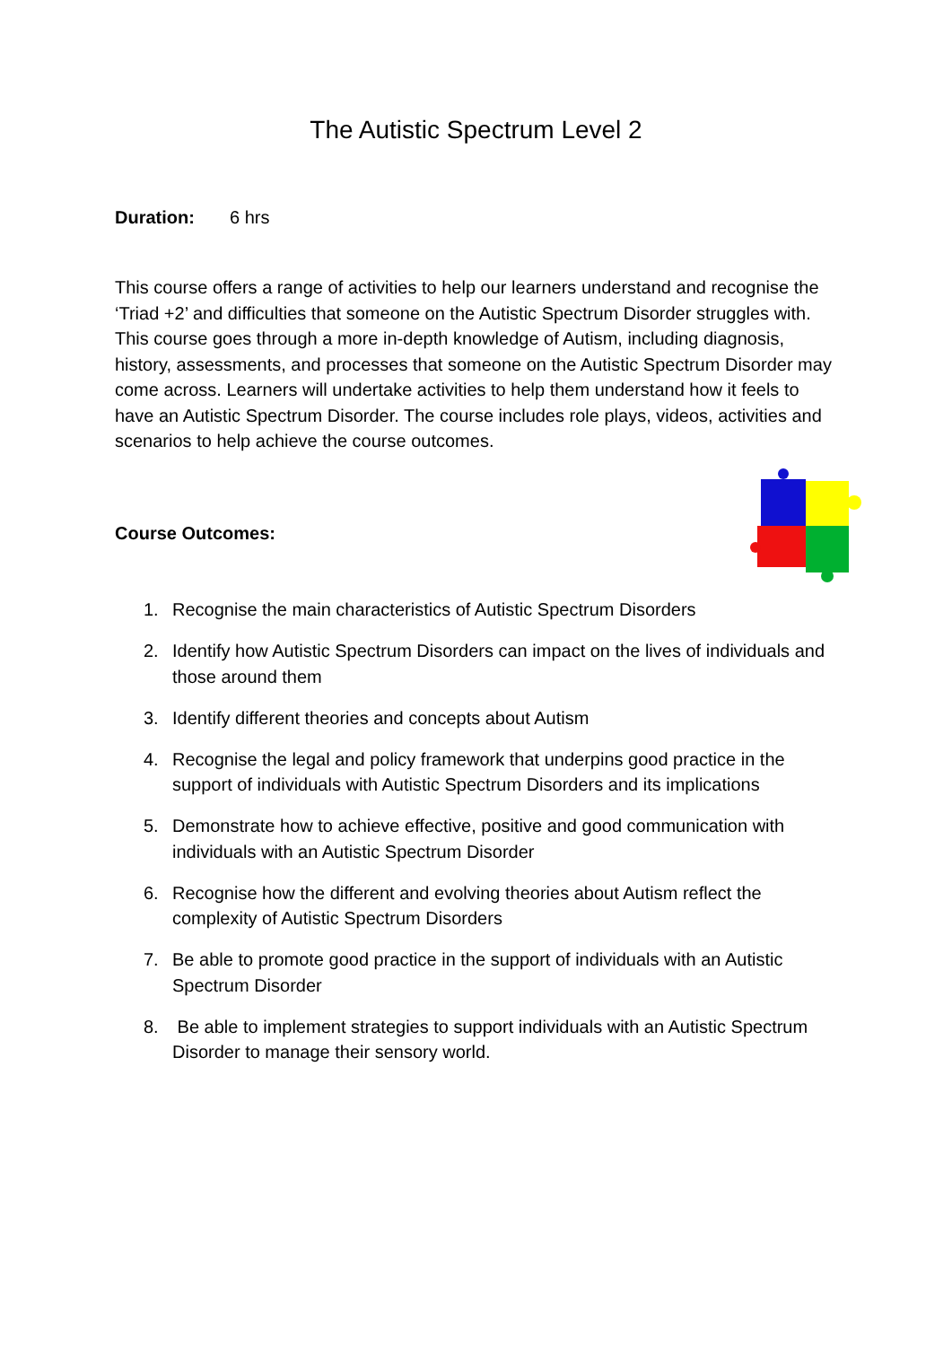The Autistic Spectrum Level 2
Duration: 6 hrs
This course offers a range of activities to help our learners understand and recognise the ‘Triad +2’ and difficulties that someone on the Autistic Spectrum Disorder struggles with. This course goes through a more in-depth knowledge of Autism, including diagnosis, history, assessments, and processes that someone on the Autistic Spectrum Disorder may come across. Learners will undertake activities to help them understand how it feels to have an Autistic Spectrum Disorder. The course includes role plays, videos, activities and scenarios to help achieve the course outcomes.
Course Outcomes:
1. Recognise the main characteristics of Autistic Spectrum Disorders
2. Identify how Autistic Spectrum Disorders can impact on the lives of individuals and those around them
3. Identify different theories and concepts about Autism
4. Recognise the legal and policy framework that underpins good practice in the support of individuals with Autistic Spectrum Disorders and its implications
5. Demonstrate how to achieve effective, positive and good communication with individuals with an Autistic Spectrum Disorder
6. Recognise how the different and evolving theories about Autism reflect the complexity of Autistic Spectrum Disorders
7. Be able to promote good practice in the support of individuals with an Autistic Spectrum Disorder
8. Be able to implement strategies to support individuals with an Autistic Spectrum Disorder to manage their sensory world.